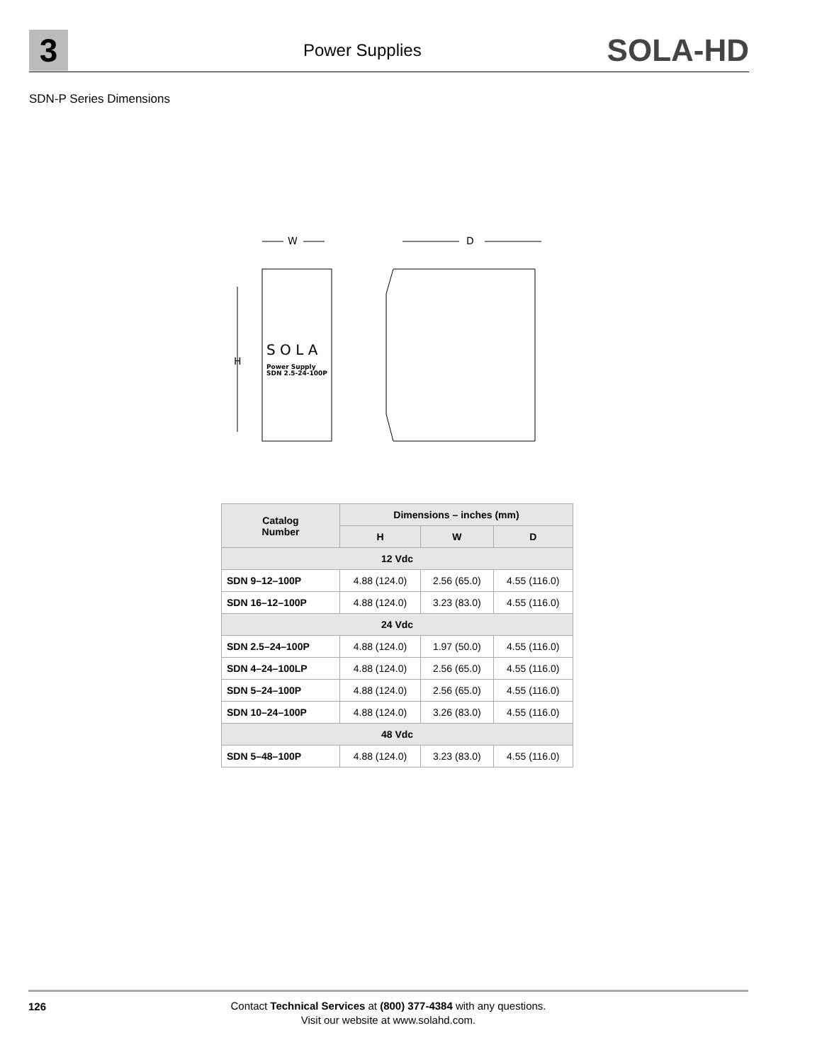3
Power Supplies
SOLA-HD
SDN-P Series Dimensions
W
D
S O L A
Power Supply
SDN 2.5-24-100P
H
| Catalog Number | Dimensions – inches (mm) | | |
| --- | --- | --- | --- |
| | H | W | D |
| 12 Vdc | | | |
| SDN 9–12–100P | 4.88 (124.0) | 2.56 (65.0) | 4.55 (116.0) |
| SDN 16–12–100P | 4.88 (124.0) | 3.23 (83.0) | 4.55 (116.0) |
| 24 Vdc | | | |
| SDN 2.5–24–100P | 4.88 (124.0) | 1.97 (50.0) | 4.55 (116.0) |
| SDN 4–24–100LP | 4.88 (124.0) | 2.56 (65.0) | 4.55 (116.0) |
| SDN 5–24–100P | 4.88 (124.0) | 2.56 (65.0) | 4.55 (116.0) |
| SDN 10–24–100P | 4.88 (124.0) | 3.26 (83.0) | 4.55 (116.0) |
| 48 Vdc | | | |
| SDN 5–48–100P | 4.88 (124.0) | 3.23 (83.0) | 4.55 (116.0) |
126
Contact Technical Services at (800) 377-4384 with any questions.
Visit our website at www.solahd.com.